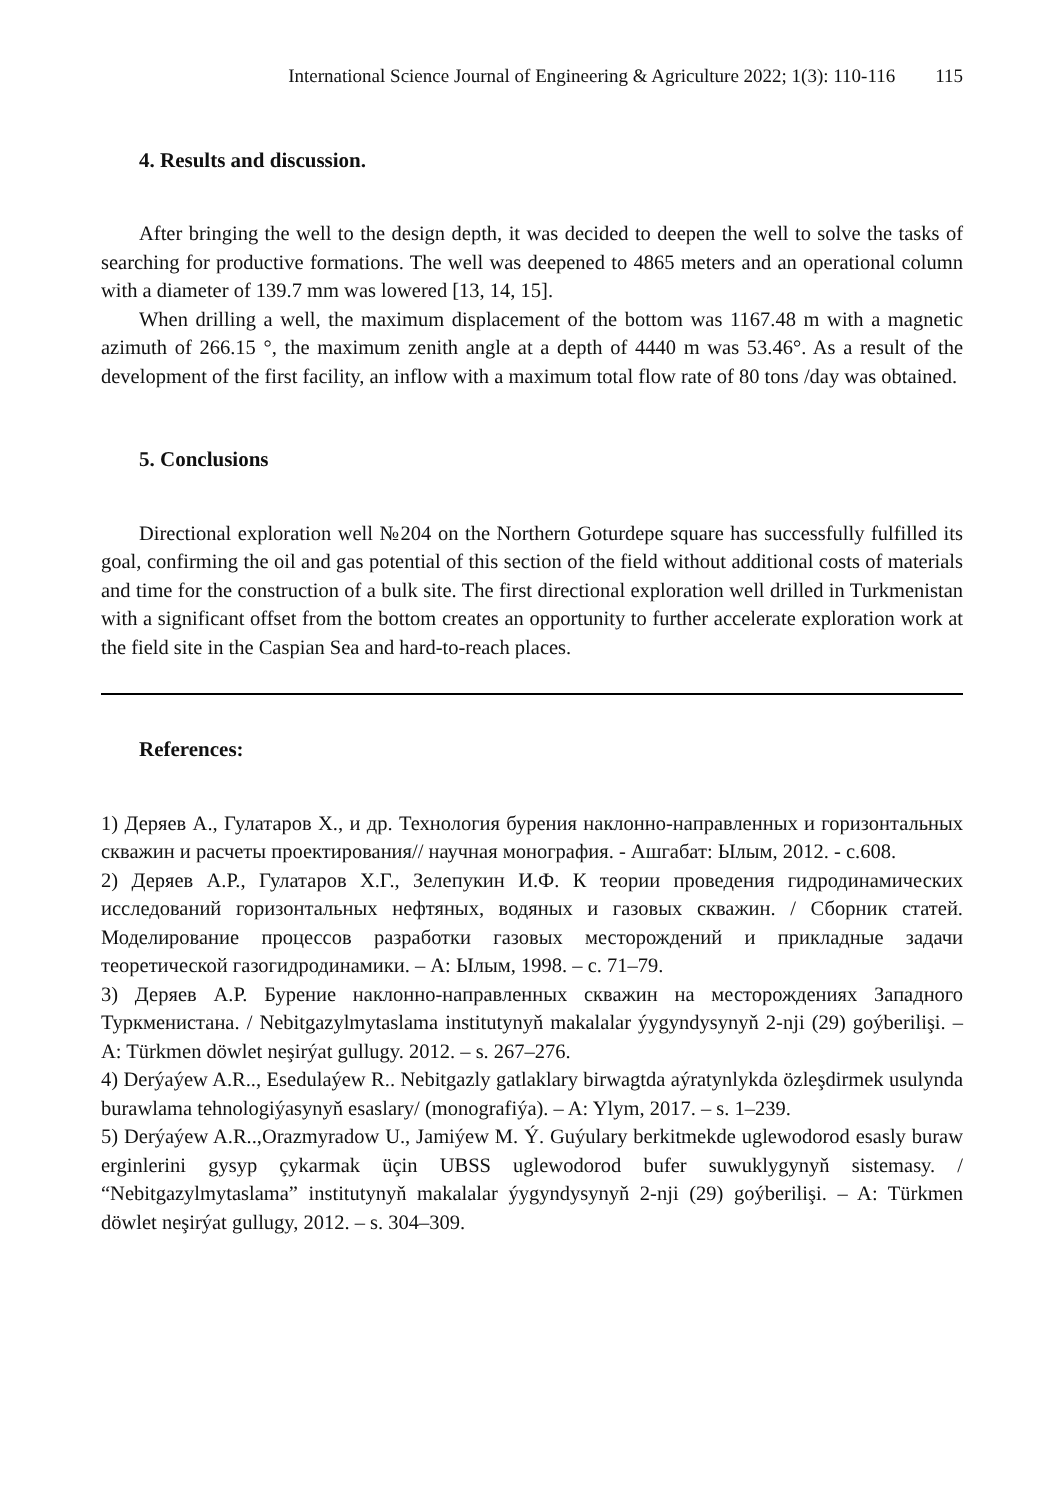International Science Journal of Engineering & Agriculture 2022; 1(3): 110-116 115
4. Results and discussion.
After bringing the well to the design depth, it was decided to deepen the well to solve the tasks of searching for productive formations. The well was deepened to 4865 meters and an operational column with a diameter of 139.7 mm was lowered [13, 14, 15].
When drilling a well, the maximum displacement of the bottom was 1167.48 m with a magnetic azimuth of 266.15 °, the maximum zenith angle at a depth of 4440 m was 53.46°. As a result of the development of the first facility, an inflow with a maximum total flow rate of 80 tons /day was obtained.
5. Conclusions
Directional exploration well №204 on the Northern Goturdepe square has successfully fulfilled its goal, confirming the oil and gas potential of this section of the field without additional costs of materials and time for the construction of a bulk site. The first directional exploration well drilled in Turkmenistan with a significant offset from the bottom creates an opportunity to further accelerate exploration work at the field site in the Caspian Sea and hard-to-reach places.
References:
1) Деряев А., Гулатаров Х., и др. Технология бурения наклонно-направленных и горизонтальных скважин и расчеты проектирования// научная монография. - Ашгабат: Ылым, 2012. - с.608.
2) Деряев А.Р., Гулатаров Х.Г., Зелепукин И.Ф. К теории проведения гидродинамических исследований горизонтальных нефтяных, водяных и газовых скважин. / Сборник статей. Моделирование процессов разработки газовых месторождений и прикладные задачи теоретической газогидродинамики. – А: Ылым, 1998. – с. 71–79.
3) Деряев А.Р. Бурение наклонно-направленных скважин на месторождениях Западного Туркменистана. / Nebitgazylmytaslama institutynyň makalalar ýygyndysynyň 2-nji (29) goýberilişi. – A: Türkmen döwlet neşirýat gullugy. 2012. – s. 267–276.
4) Derýaýew A.R.., Esedulaýew R.. Nebitgazly gatlaklary birwagtda aýratynlykda özleşdirmek usulynda burawlama tehnologiýasynyň esaslary/ (monografiýa). – A: Ylym, 2017. – s. 1–239.
5) Derýaýew A.R..,Orazmyradow U., Jamiýew M. Ý. Guýulary berkitmekde uglewodorod esasly buraw erginlerini gysyp çykarmak üçin UBSS uglewodorod bufer suwuklygynyň sistemasy. / “Nebitgazylmytaslama” institutynyň makalalar ýygyndysynyň 2-nji (29) goýberilişi. – A: Türkmen döwlet neşirýat gullugy, 2012. – s. 304–309.